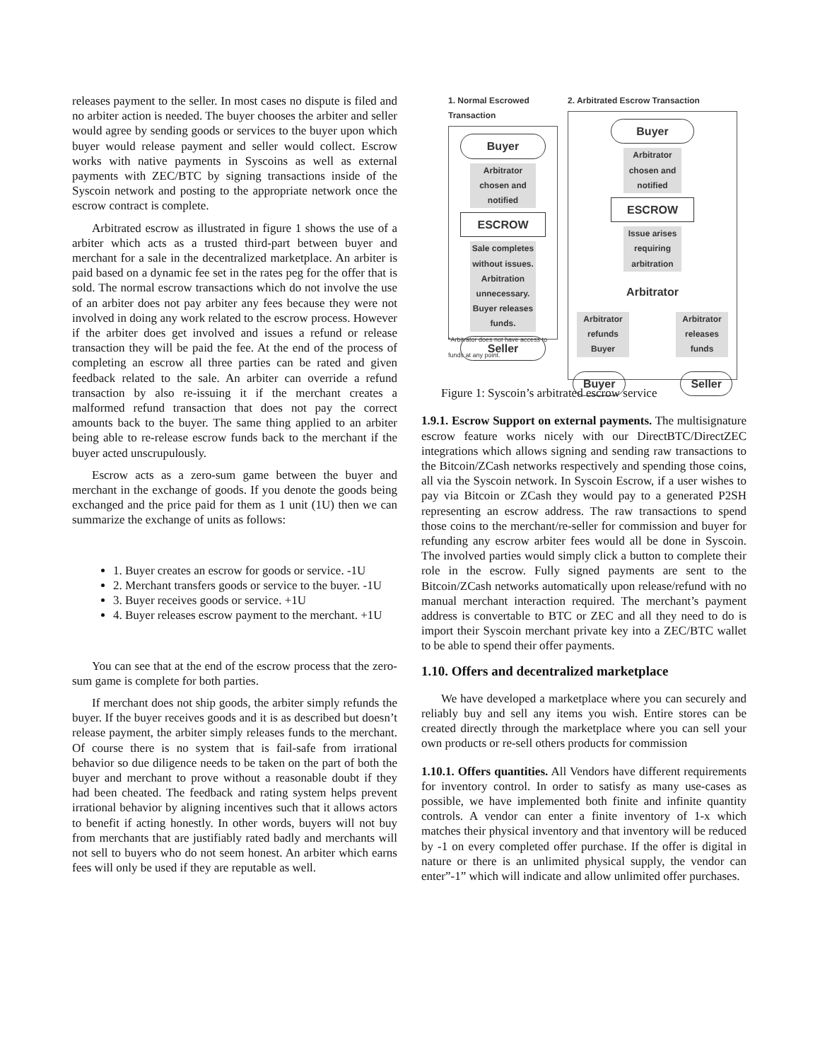releases payment to the seller. In most cases no dispute is filed and no arbiter action is needed. The buyer chooses the arbiter and seller would agree by sending goods or services to the buyer upon which buyer would release payment and seller would collect. Escrow works with native payments in Syscoins as well as external payments with ZEC/BTC by signing transactions inside of the Syscoin network and posting to the appropriate network once the escrow contract is complete.
Arbitrated escrow as illustrated in figure 1 shows the use of a arbiter which acts as a trusted third-part between buyer and merchant for a sale in the decentralized marketplace. An arbiter is paid based on a dynamic fee set in the rates peg for the offer that is sold. The normal escrow transactions which do not involve the use of an arbiter does not pay arbiter any fees because they were not involved in doing any work related to the escrow process. However if the arbiter does get involved and issues a refund or release transaction they will be paid the fee. At the end of the process of completing an escrow all three parties can be rated and given feedback related to the sale. An arbiter can override a refund transaction by also re-issuing it if the merchant creates a malformed refund transaction that does not pay the correct amounts back to the buyer. The same thing applied to an arbiter being able to re-release escrow funds back to the merchant if the buyer acted unscrupulously.
Escrow acts as a zero-sum game between the buyer and merchant in the exchange of goods. If you denote the goods being exchanged and the price paid for them as 1 unit (1U) then we can summarize the exchange of units as follows:
1. Buyer creates an escrow for goods or service. -1U
2. Merchant transfers goods or service to the buyer. -1U
3. Buyer receives goods or service. +1U
4. Buyer releases escrow payment to the merchant. +1U
You can see that at the end of the escrow process that the zero-sum game is complete for both parties.
If merchant does not ship goods, the arbiter simply refunds the buyer. If the buyer receives goods and it is as described but doesn’t release payment, the arbiter simply releases funds to the merchant. Of course there is no system that is fail-safe from irrational behavior so due diligence needs to be taken on the part of both the buyer and merchant to prove without a reasonable doubt if they had been cheated. The feedback and rating system helps prevent irrational behavior by aligning incentives such that it allows actors to benefit if acting honestly. In other words, buyers will not buy from merchants that are justifiably rated badly and merchants will not sell to buyers who do not seem honest. An arbiter which earns fees will only be used if they are reputable as well.
1. Normal Escrowed Transaction
Buyer
Arbitrator chosen and notified
ESCROW
Sale completes without issues. Arbitration unnecessary. Buyer releases funds.
Seller
*Arbitrator does not have access to funds at any point.
2. Arbitrated Escrow Transaction
Buyer
Arbitrator chosen and notified
ESCROW
Issue arises requiring arbitration
Arbitrator
Arbitrator refunds Buyer Arbitrator releases funds
Buyer Seller
Figure 1: Syscoin’s arbitrated escrow service
1.9.1. Escrow Support on external payments. The multisignature escrow feature works nicely with our DirectBTC/DirectZEC integrations which allows signing and sending raw transactions to the Bitcoin/ZCash networks respectively and spending those coins, all via the Syscoin network. In Syscoin Escrow, if a user wishes to pay via Bitcoin or ZCash they would pay to a generated P2SH representing an escrow address. The raw transactions to spend those coins to the merchant/re-seller for commission and buyer for refunding any escrow arbiter fees would all be done in Syscoin. The involved parties would simply click a button to complete their role in the escrow. Fully signed payments are sent to the Bitcoin/ZCash networks automatically upon release/refund with no manual merchant interaction required. The merchant’s payment address is convertable to BTC or ZEC and all they need to do is import their Syscoin merchant private key into a ZEC/BTC wallet to be able to spend their offer payments.
1.10. Offers and decentralized marketplace
We have developed a marketplace where you can securely and reliably buy and sell any items you wish. Entire stores can be created directly through the marketplace where you can sell your own products or re-sell others products for commission
1.10.1. Offers quantities. All Vendors have different requirements for inventory control. In order to satisfy as many use-cases as possible, we have implemented both finite and infinite quantity controls. A vendor can enter a finite inventory of 1-x which matches their physical inventory and that inventory will be reduced by -1 on every completed offer purchase. If the offer is digital in nature or there is an unlimited physical supply, the vendor can enter”-1” which will indicate and allow unlimited offer purchases.